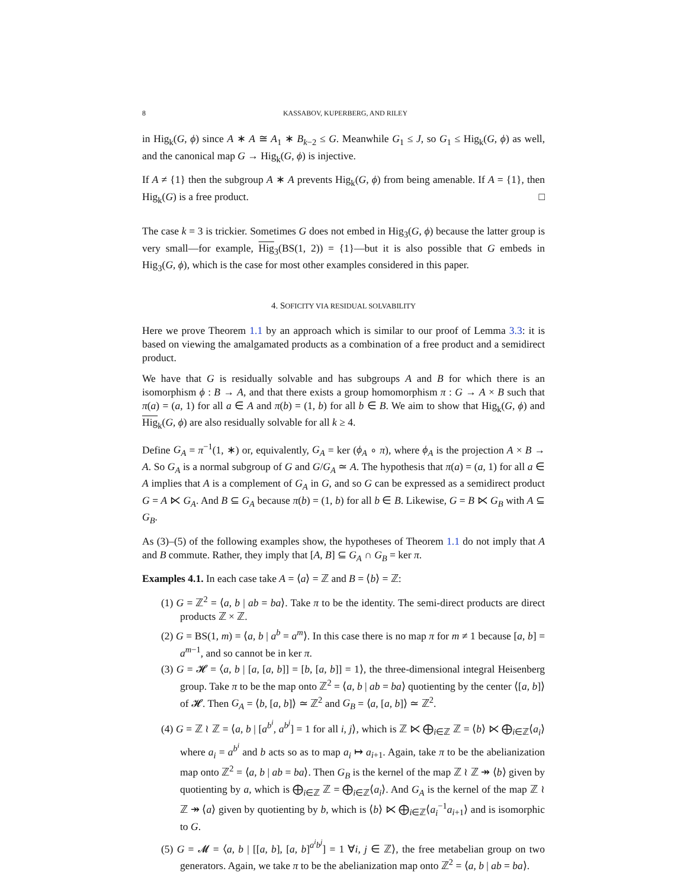8 KASSABOV, KUPERBERG, AND RILEY
in Hig<sub>k</sub>(G, ϕ) since A ∗ A ≅ A<sub>1</sub> ∗ B<sub>k−2</sub> ≤ G. Meanwhile G<sub>1</sub> ≤ J, so G<sub>1</sub> ≤ Hig<sub>k</sub>(G, ϕ) as well, and the canonical map G → Hig<sub>k</sub>(G, ϕ) is injective.
If A ≠ {1} then the subgroup A ∗ A prevents Hig<sub>k</sub>(G, ϕ) from being amenable. If A = {1}, then Hig<sub>k</sub>(G) is a free product. □
The case k = 3 is trickier. Sometimes G does not embed in Hig<sub>3</sub>(G, ϕ) because the latter group is very small—for example, Hig<sub>3</sub>(BS(1, 2)) = {1}—but it is also possible that G embeds in Hig<sub>3</sub>(G, ϕ), which is the case for most other examples considered in this paper.
4. SOFICITY VIA RESIDUAL SOLVABILITY
Here we prove Theorem 1.1 by an approach which is similar to our proof of Lemma 3.3: it is based on viewing the amalgamated products as a combination of a free product and a semidirect product.
We have that G is residually solvable and has subgroups A and B for which there is an isomorphism ϕ : B → A, and that there exists a group homomorphism π : G → A × B such that π(a) = (a, 1) for all a ∈ A and π(b) = (1, b) for all b ∈ B. We aim to show that Hig<sub>k</sub>(G, ϕ) and Hig<sub>k</sub>(G, ϕ) are also residually solvable for all k ≥ 4.
Define G<sub>A</sub> = π<sup>−1</sup>(1, ∗) or, equivalently, G<sub>A</sub> = ker (ϕ<sub>A</sub> ∘ π), where ϕ<sub>A</sub> is the projection A × B → A. So G<sub>A</sub> is a normal subgroup of G and G/G<sub>A</sub> ≃ A. The hypothesis that π(a) = (a, 1) for all a ∈ A implies that A is a complement of G<sub>A</sub> in G, and so G can be expressed as a semidirect product G = A ⋉ G<sub>A</sub>. And B ⊆ G<sub>A</sub> because π(b) = (1, b) for all b ∈ B. Likewise, G = B ⋉ G<sub>B</sub> with A ⊆ G<sub>B</sub>.
As (3)–(5) of the following examples show, the hypotheses of Theorem 1.1 do not imply that A and B commute. Rather, they imply that [A, B] ⊆ G<sub>A</sub> ∩ G<sub>B</sub> = ker π.
Examples 4.1. In each case take A = ⟨a⟩ = ℤ and B = ⟨b⟩ = ℤ:
(1) G = ℤ<sup>2</sup> = ⟨a, b | ab = ba⟩. Take π to be the identity. The semi-direct products are direct products ℤ × ℤ.
(2) G = BS(1, m) = ⟨a, b | a<sup>b</sup> = a<sup>m</sup>⟩. In this case there is no map π for m ≠ 1 because [a, b] = a<sup>m−1</sup>, and so cannot be in ker π.
(3) G = 𝓗 = ⟨a, b | [a, [a, b]] = [b, [a, b]] = 1⟩, the three-dimensional integral Heisenberg group. Take π to be the map onto ℤ<sup>2</sup> = ⟨a, b | ab = ba⟩ quotienting by the center ⟨[a, b]⟩ of 𝓗. Then G<sub>A</sub> = ⟨b, [a, b]⟩ ≃ ℤ<sup>2</sup> and G<sub>B</sub> = ⟨a, [a, b]⟩ ≃ ℤ<sup>2</sup>.
(4) G = ℤ ≀ ℤ = ⟨a, b | [a<sup>b<sup>i</sup></sup>, a<sup>b<sup>j</sup></sup>] = 1 for all i, j⟩, which is ℤ ⋉ ⨁<sub>i∈ℤ</sub> ℤ = ⟨b⟩ ⋉ ⨁<sub>i∈ℤ</sub>⟨a<sub>i</sub>⟩ where a<sub>i</sub> = a<sup>b<sup>i</sup></sup> and b acts so as to map a<sub>i</sub> ↦ a<sub>i+1</sub>. Again, take π to be the abelianization map onto ℤ<sup>2</sup> = ⟨a, b | ab = ba⟩. Then G<sub>B</sub> is the kernel of the map ℤ ≀ ℤ ↠ ⟨b⟩ given by quotienting by a, which is ⨁<sub>i∈ℤ</sub> ℤ = ⨁<sub>i∈ℤ</sub>⟨a<sub>i</sub>⟩. And G<sub>A</sub> is the kernel of the map ℤ ≀ ℤ ↠ ⟨a⟩ given by quotienting by b, which is ⟨b⟩ ⋉ ⨁<sub>i∈ℤ</sub>⟨a<sub>i</sub><sup>−1</sup>a<sub>i+1</sub>⟩ and is isomorphic to G.
(5) G = 𝓜 = ⟨a, b | [[a, b], [a, b]<sup>a<sup>i</sup>b<sup>j</sup></sup>] = 1 ∀i, j ∈ ℤ⟩, the free metabelian group on two generators. Again, we take π to be the abelianization map onto ℤ<sup>2</sup> = ⟨a, b | ab = ba⟩.